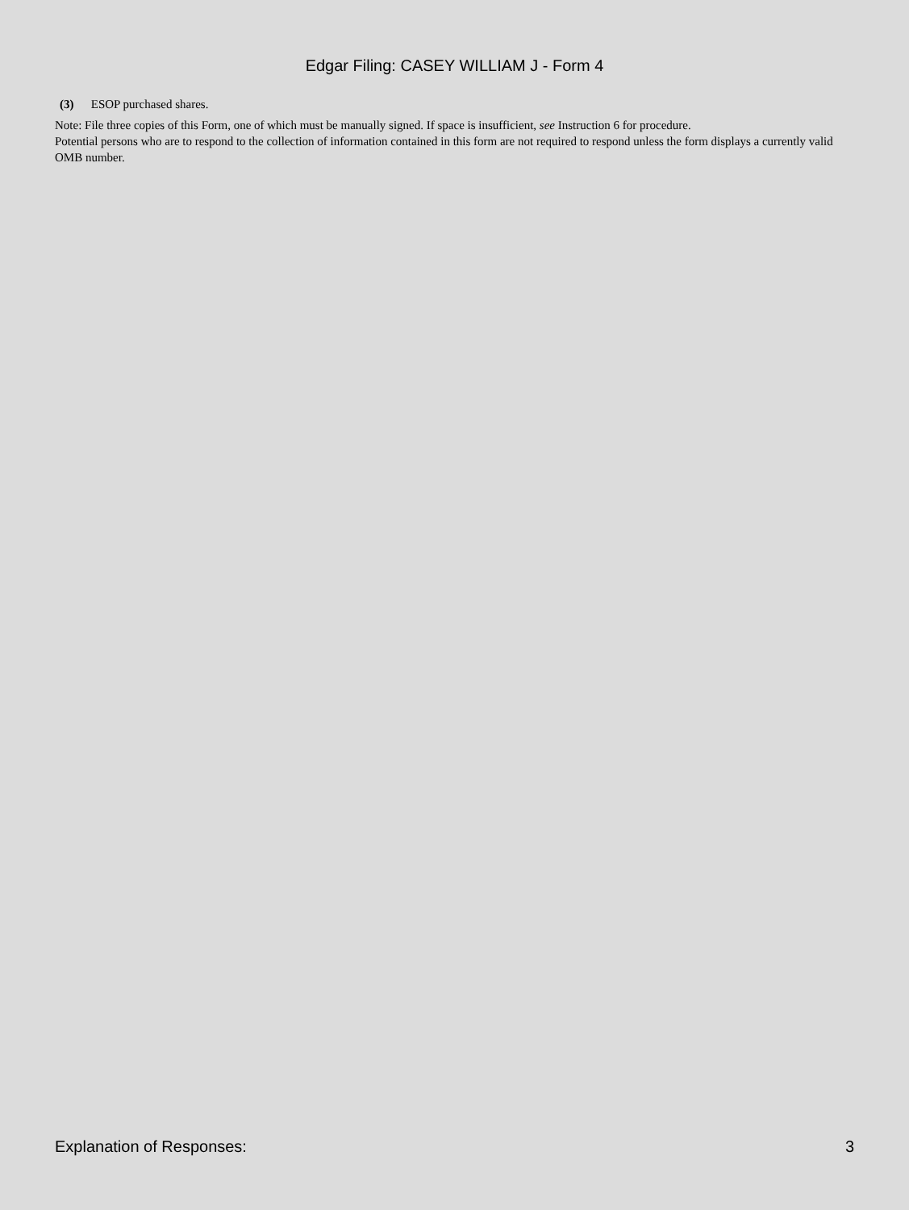Edgar Filing: CASEY WILLIAM J - Form 4
(3) ESOP purchased shares.
Note: File three copies of this Form, one of which must be manually signed. If space is insufficient, see Instruction 6 for procedure.
Potential persons who are to respond to the collection of information contained in this form are not required to respond unless the form displays a currently valid OMB number.
Explanation of Responses: 3